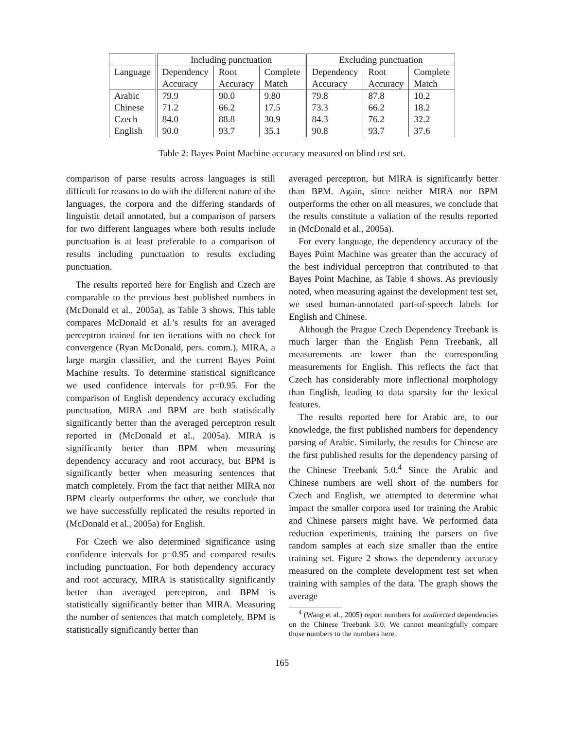| | Including punctuation | | | Excluding punctuation | | |
| --- | --- | --- | --- | --- | --- | --- |
| Language | Dependency | Root | Complete | Dependency | Root | Complete |
| | Accuracy | Accuracy | Match | Accuracy | Accuracy | Match |
| Arabic | 79.9 | 90.0 | 9.80 | 79.8 | 87.8 | 10.2 |
| Chinese | 71.2 | 66.2 | 17.5 | 73.3 | 66.2 | 18.2 |
| Czech | 84.0 | 88.8 | 30.9 | 84.3 | 76.2 | 32.2 |
| English | 90.0 | 93.7 | 35.1 | 90.8 | 93.7 | 37.6 |
Table 2: Bayes Point Machine accuracy measured on blind test set.
comparison of parse results across languages is still difficult for reasons to do with the different nature of the languages, the corpora and the differing standards of linguistic detail annotated, but a comparison of parsers for two different languages where both results include punctuation is at least preferable to a comparison of results including punctuation to results excluding punctuation.
The results reported here for English and Czech are comparable to the previous best published numbers in (McDonald et al., 2005a), as Table 3 shows. This table compares McDonald et al.’s results for an averaged perceptron trained for ten iterations with no check for convergence (Ryan McDonald, pers. comm.), MIRA, a large margin classifier, and the current Bayes Point Machine results. To determine statistical significance we used confidence intervals for p=0.95. For the comparison of English dependency accuracy excluding punctuation, MIRA and BPM are both statistically significantly better than the averaged perceptron result reported in (McDonald et al., 2005a). MIRA is significantly better than BPM when measuring dependency accuracy and root accuracy, but BPM is significantly better when measuring sentences that match completely. From the fact that neither MIRA nor BPM clearly outperforms the other, we conclude that we have successfully replicated the results reported in (McDonald et al., 2005a) for English.
For Czech we also determined significance using confidence intervals for p=0.95 and compared results including punctuation. For both dependency accuracy and root accuracy, MIRA is statisticallty significantly better than averaged perceptron, and BPM is statistically significantly better than MIRA. Measuring the number of sentences that match completely, BPM is statistically significantly better than
averaged perceptron, but MIRA is significantly better than BPM. Again, since neither MIRA nor BPM outperforms the other on all measures, we conclude that the results constitute a valiation of the results reported in (McDonald et al., 2005a).
For every language, the dependency accuracy of the Bayes Point Machine was greater than the accuracy of the best individual perceptron that contributed to that Bayes Point Machine, as Table 4 shows. As previously noted, when measuring against the development test set, we used human-annotated part-of-speech labels for English and Chinese.
Although the Prague Czech Dependency Treebank is much larger than the English Penn Treebank, all measurements are lower than the corresponding measurements for English. This reflects the fact that Czech has considerably more inflectional morphology than English, leading to data sparsity for the lexical features.
The results reported here for Arabic are, to our knowledge, the first published numbers for dependency parsing of Arabic. Similarly, the results for Chinese are the first published results for the dependency parsing of the Chinese Treebank 5.0.<sup>4</sup> Since the Arabic and Chinese numbers are well short of the numbers for Czech and English, we attempted to determine what impact the smaller corpora used for training the Arabic and Chinese parsers might have. We performed data reduction experiments, training the parsers on five random samples at each size smaller than the entire training set. Figure 2 shows the dependency accuracy measured on the complete development test set when training with samples of the data. The graph shows the average
<sup>4</sup> (Wang et al., 2005) report numbers for undirected dependencies on the Chinese Treebank 3.0. We cannot meaningfully compare those numbers to the numbers here.
165